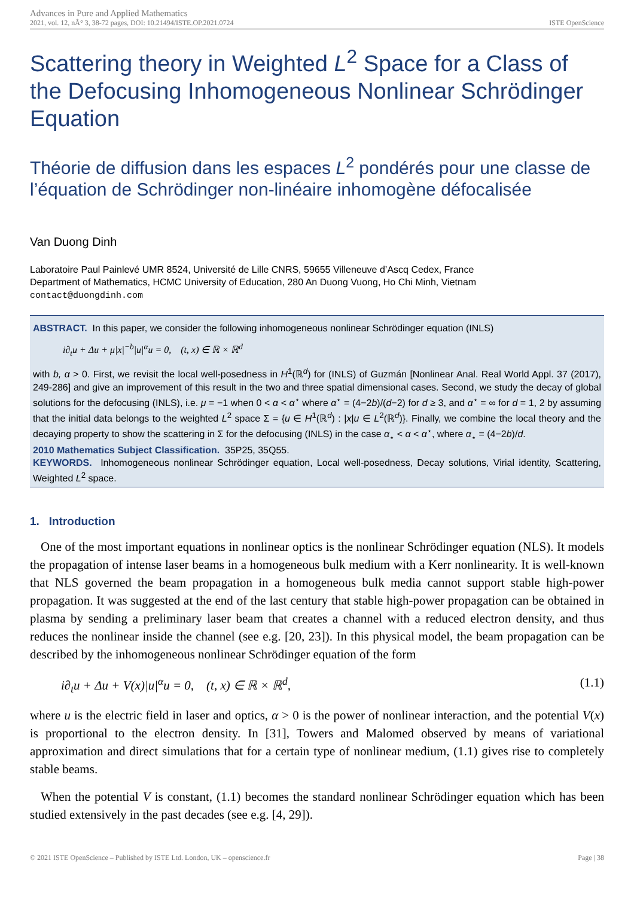Advances in Pure and Applied Mathematics
2021, vol. 12, nÂ° 3, 38-72 pages, DOI: 10.21494/ISTE.OP.2021.0724 ISTE OpenScience
Scattering theory in Weighted L<sup>2</sup> Space for a Class of the Defocusing Inhomogeneous Nonlinear Schrödinger Equation
Théorie de diffusion dans les espaces L<sup>2</sup> pondérés pour une classe de l’équation de Schrödinger non-linéaire inhomogène défocalisée
Van Duong Dinh
Laboratoire Paul Painlevé UMR 8524, Université de Lille CNRS, 59655 Villeneuve d’Ascq Cedex, France
Department of Mathematics, HCMC University of Education, 280 An Duong Vuong, Ho Chi Minh, Vietnam
contact@duongdinh.com
ABSTRACT. In this paper, we consider the following inhomogeneous nonlinear Schrödinger equation (INLS)
i∂<sub>t</sub>u + Δu + μ|x|<sup>−b</sup>|u|<sup>α</sup>u = 0, (t, x) ∈ ℝ × ℝ<sup>d</sup>
with b, α > 0. First, we revisit the local well-posedness in H<sup>1</sup>(ℝ<sup>d</sup>) for (INLS) of Guzmán [Nonlinear Anal. Real World Appl. 37 (2017), 249-286] and give an improvement of this result in the two and three spatial dimensional cases. Second, we study the decay of global solutions for the defocusing (INLS), i.e. μ = −1 when 0 < α < α<sup>⋆</sup> where α<sup>⋆</sup> = (4−2b)/(d−2) for d ≥ 3, and α<sup>⋆</sup> = ∞ for d = 1, 2 by assuming that the initial data belongs to the weighted L<sup>2</sup> space Σ = {u ∈ H<sup>1</sup>(ℝ<sup>d</sup>) : |x|u ∈ L<sup>2</sup>(ℝ<sup>d</sup>)}. Finally, we combine the local theory and the decaying property to show the scattering in Σ for the defocusing (INLS) in the case α<sub>⋆</sub> < α < α<sup>⋆</sup>, where α<sub>⋆</sub> = (4−2b)/d.
2010 Mathematics Subject Classification. 35P25, 35Q55.
KEYWORDS. Inhomogeneous nonlinear Schrödinger equation, Local well-posedness, Decay solutions, Virial identity, Scattering, Weighted L<sup>2</sup> space.
1. Introduction
One of the most important equations in nonlinear optics is the nonlinear Schrödinger equation (NLS). It models the propagation of intense laser beams in a homogeneous bulk medium with a Kerr nonlinearity. It is well-known that NLS governed the beam propagation in a homogeneous bulk media cannot support stable high-power propagation. It was suggested at the end of the last century that stable high-power propagation can be obtained in plasma by sending a preliminary laser beam that creates a channel with a reduced electron density, and thus reduces the nonlinear inside the channel (see e.g. [20, 23]). In this physical model, the beam propagation can be described by the inhomogeneous nonlinear Schrödinger equation of the form
i∂<sub>t</sub>u + Δu + V(x)|u|<sup>α</sup>u = 0, (t, x) ∈ ℝ × ℝ<sup>d</sup>, (1.1)
where u is the electric field in laser and optics, α > 0 is the power of nonlinear interaction, and the potential V(x) is proportional to the electron density. In [31], Towers and Malomed observed by means of variational approximation and direct simulations that for a certain type of nonlinear medium, (1.1) gives rise to completely stable beams.
When the potential V is constant, (1.1) becomes the standard nonlinear Schrödinger equation which has been studied extensively in the past decades (see e.g. [4, 29]).
© 2021 ISTE OpenScience – Published by ISTE Ltd. London, UK – openscience.fr Page | 38